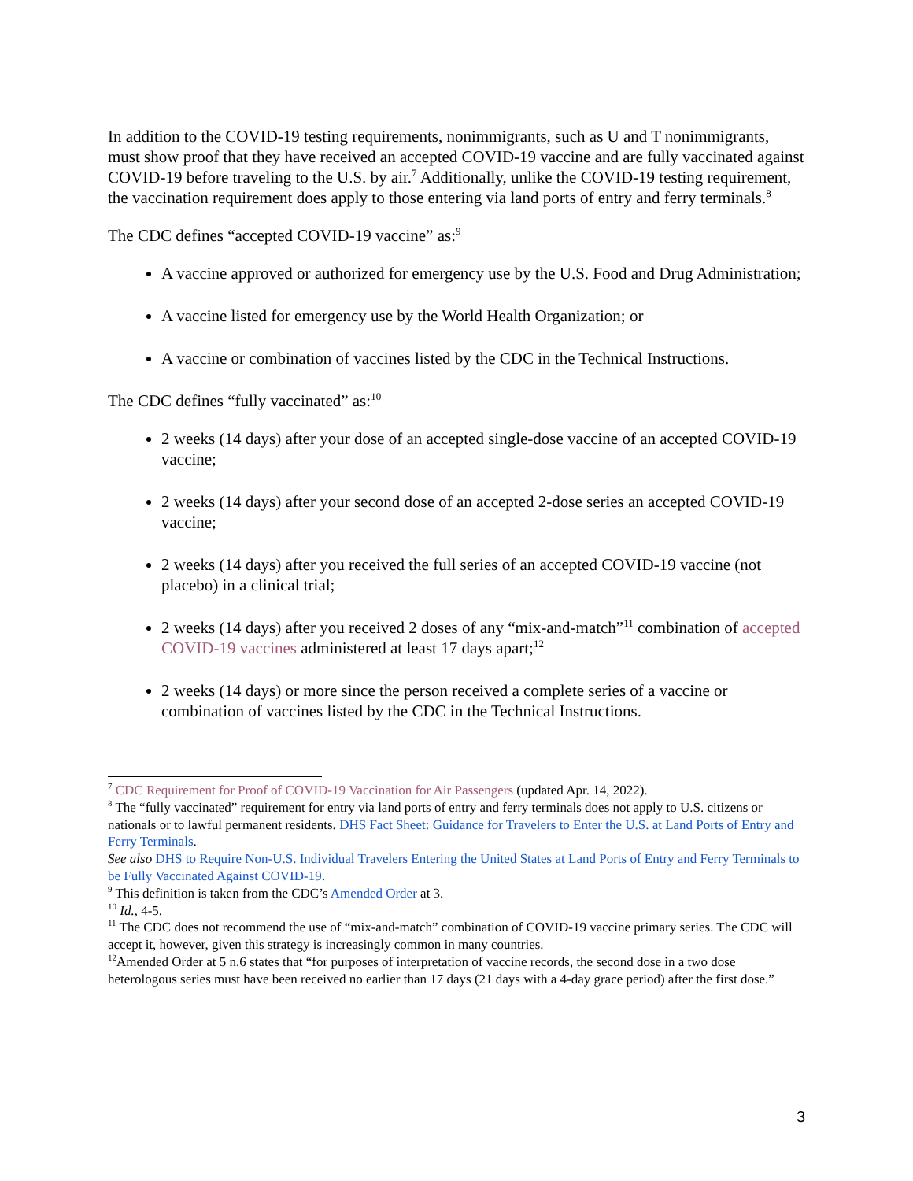In addition to the COVID-19 testing requirements, nonimmigrants, such as U and T nonimmigrants, must show proof that they have received an accepted COVID-19 vaccine and are fully vaccinated against COVID-19 before traveling to the U.S. by air.<sup>7</sup> Additionally, unlike the COVID-19 testing requirement, the vaccination requirement does apply to those entering via land ports of entry and ferry terminals.<sup>8</sup>
The CDC defines “accepted COVID-19 vaccine” as:<sup>9</sup>
A vaccine approved or authorized for emergency use by the U.S. Food and Drug Administration;
A vaccine listed for emergency use by the World Health Organization; or
A vaccine or combination of vaccines listed by the CDC in the Technical Instructions.
The CDC defines “fully vaccinated” as:<sup>10</sup>
2 weeks (14 days) after your dose of an accepted single-dose vaccine of an accepted COVID-19 vaccine;
2 weeks (14 days) after your second dose of an accepted 2-dose series an accepted COVID-19 vaccine;
2 weeks (14 days) after you received the full series of an accepted COVID-19 vaccine (not placebo) in a clinical trial;
2 weeks (14 days) after you received 2 doses of any “mix-and-match”<sup>11</sup> combination of accepted COVID-19 vaccines administered at least 17 days apart;<sup>12</sup>
2 weeks (14 days) or more since the person received a complete series of a vaccine or combination of vaccines listed by the CDC in the Technical Instructions.
<sup>7</sup> CDC Requirement for Proof of COVID-19 Vaccination for Air Passengers (updated Apr. 14, 2022).
<sup>8</sup> The “fully vaccinated” requirement for entry via land ports of entry and ferry terminals does not apply to U.S. citizens or nationals or to lawful permanent residents. DHS Fact Sheet: Guidance for Travelers to Enter the U.S. at Land Ports of Entry and Ferry Terminals.
See also DHS to Require Non-U.S. Individual Travelers Entering the United States at Land Ports of Entry and Ferry Terminals to be Fully Vaccinated Against COVID-19.
<sup>9</sup> This definition is taken from the CDC’s Amended Order at 3.
<sup>10</sup> Id., 4-5.
<sup>11</sup> The CDC does not recommend the use of “mix-and-match” combination of COVID-19 vaccine primary series. The CDC will accept it, however, given this strategy is increasingly common in many countries.
<sup>12</sup> Amended Order at 5 n.6 states that “for purposes of interpretation of vaccine records, the second dose in a two dose heterologous series must have been received no earlier than 17 days (21 days with a 4-day grace period) after the first dose.”
3